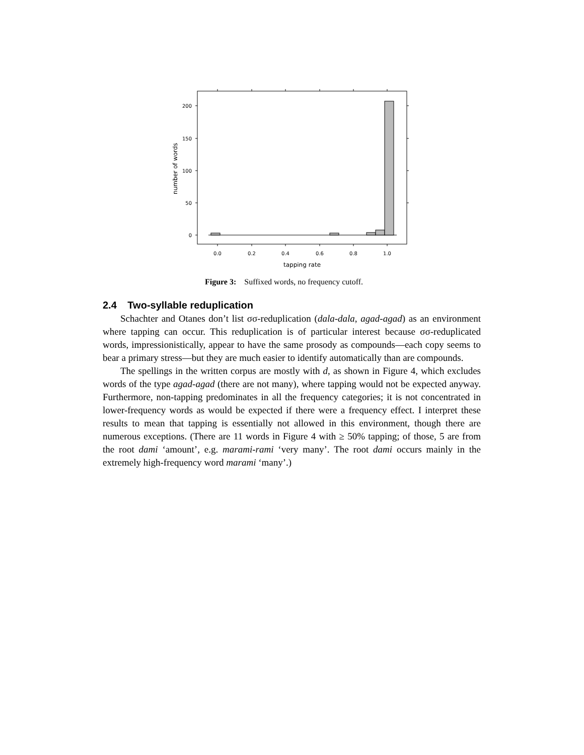200
150
100
50
0
0.0
0.2
0.4
0.6
0.8
1.0
tapping rate
number of words
Figure 3: Suffixed words, no frequency cutoff.
2.4 Two-syllable reduplication
Schachter and Otanes don’t list σσ-reduplication (dala-dala, agad-agad) as an environment where tapping can occur. This reduplication is of particular interest because σσ-reduplicated words, impressionistically, appear to have the same prosody as compounds—each copy seems to bear a primary stress—but they are much easier to identify automatically than are compounds.
The spellings in the written corpus are mostly with d, as shown in Figure 4, which excludes words of the type agad-agad (there are not many), where tapping would not be expected anyway. Furthermore, non-tapping predominates in all the frequency categories; it is not concentrated in lower-frequency words as would be expected if there were a frequency effect. I interpret these results to mean that tapping is essentially not allowed in this environment, though there are numerous exceptions. (There are 11 words in Figure 4 with ≥ 50% tapping; of those, 5 are from the root dami ‘amount’, e.g. marami-rami ‘very many’. The root dami occurs mainly in the extremely high-frequency word marami ‘many’.)